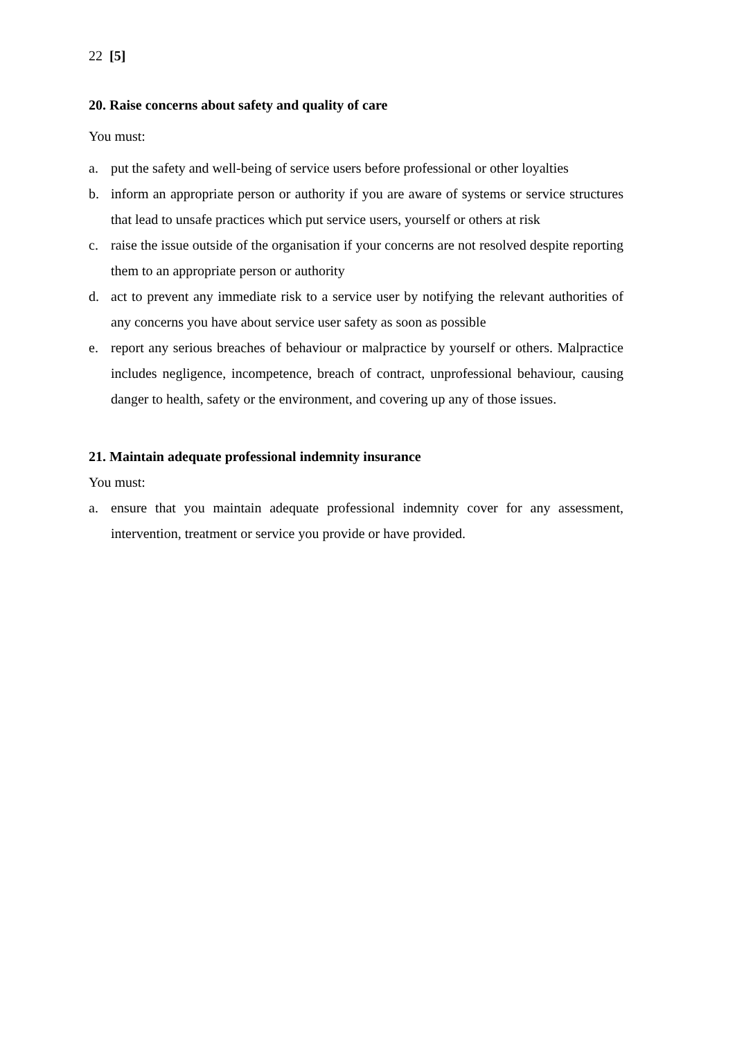22 [5]
20. Raise concerns about safety and quality of care
You must:
a. put the safety and well-being of service users before professional or other loyalties
b. inform an appropriate person or authority if you are aware of systems or service structures that lead to unsafe practices which put service users, yourself or others at risk
c. raise the issue outside of the organisation if your concerns are not resolved despite reporting them to an appropriate person or authority
d. act to prevent any immediate risk to a service user by notifying the relevant authorities of any concerns you have about service user safety as soon as possible
e. report any serious breaches of behaviour or malpractice by yourself or others. Malpractice includes negligence, incompetence, breach of contract, unprofessional behaviour, causing danger to health, safety or the environment, and covering up any of those issues.
21. Maintain adequate professional indemnity insurance
You must:
a. ensure that you maintain adequate professional indemnity cover for any assessment, intervention, treatment or service you provide or have provided.